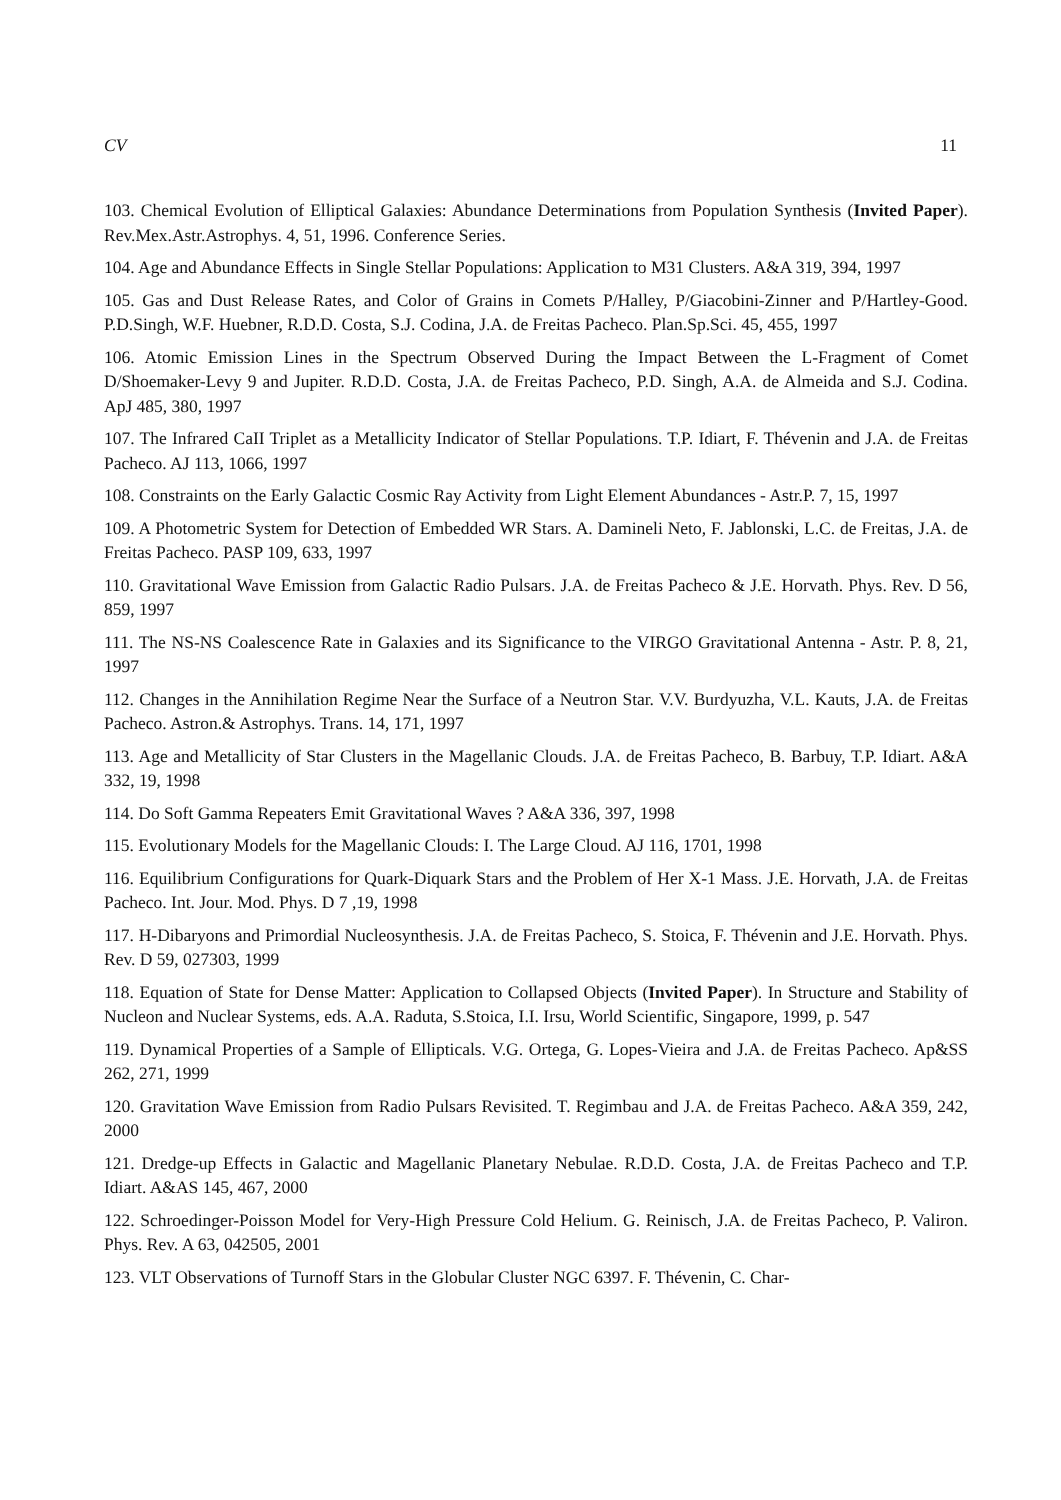CV 11
103. Chemical Evolution of Elliptical Galaxies: Abundance Determinations from Population Synthesis (Invited Paper). Rev.Mex.Astr.Astrophys. 4, 51, 1996. Conference Series.
104. Age and Abundance Effects in Single Stellar Populations: Application to M31 Clusters. A&A 319, 394, 1997
105. Gas and Dust Release Rates, and Color of Grains in Comets P/Halley, P/Giacobini-Zinner and P/Hartley-Good. P.D.Singh, W.F. Huebner, R.D.D. Costa, S.J. Codina, J.A. de Freitas Pacheco. Plan.Sp.Sci. 45, 455, 1997
106. Atomic Emission Lines in the Spectrum Observed During the Impact Between the L-Fragment of Comet D/Shoemaker-Levy 9 and Jupiter. R.D.D. Costa, J.A. de Freitas Pacheco, P.D. Singh, A.A. de Almeida and S.J. Codina. ApJ 485, 380, 1997
107. The Infrared CaII Triplet as a Metallicity Indicator of Stellar Populations. T.P. Idiart, F. Thévenin and J.A. de Freitas Pacheco. AJ 113, 1066, 1997
108. Constraints on the Early Galactic Cosmic Ray Activity from Light Element Abundances - Astr.P. 7, 15, 1997
109. A Photometric System for Detection of Embedded WR Stars. A. Damineli Neto, F. Jablonski, L.C. de Freitas, J.A. de Freitas Pacheco. PASP 109, 633, 1997
110. Gravitational Wave Emission from Galactic Radio Pulsars. J.A. de Freitas Pacheco & J.E. Horvath. Phys. Rev. D 56, 859, 1997
111. The NS-NS Coalescence Rate in Galaxies and its Significance to the VIRGO Gravitational Antenna - Astr. P. 8, 21, 1997
112. Changes in the Annihilation Regime Near the Surface of a Neutron Star. V.V. Burdyuzha, V.L. Kauts, J.A. de Freitas Pacheco. Astron.& Astrophys. Trans. 14, 171, 1997
113. Age and Metallicity of Star Clusters in the Magellanic Clouds. J.A. de Freitas Pacheco, B. Barbuy, T.P. Idiart. A&A 332, 19, 1998
114. Do Soft Gamma Repeaters Emit Gravitational Waves ? A&A 336, 397, 1998
115. Evolutionary Models for the Magellanic Clouds: I. The Large Cloud. AJ 116, 1701, 1998
116. Equilibrium Configurations for Quark-Diquark Stars and the Problem of Her X-1 Mass. J.E. Horvath, J.A. de Freitas Pacheco. Int. Jour. Mod. Phys. D 7 ,19, 1998
117. H-Dibaryons and Primordial Nucleosynthesis. J.A. de Freitas Pacheco, S. Stoica, F. Thévenin and J.E. Horvath. Phys. Rev. D 59, 027303, 1999
118. Equation of State for Dense Matter: Application to Collapsed Objects (Invited Paper). In Structure and Stability of Nucleon and Nuclear Systems, eds. A.A. Raduta, S.Stoica, I.I. Irsu, World Scientific, Singapore, 1999, p. 547
119. Dynamical Properties of a Sample of Ellipticals. V.G. Ortega, G. Lopes-Vieira and J.A. de Freitas Pacheco. Ap&SS 262, 271, 1999
120. Gravitation Wave Emission from Radio Pulsars Revisited. T. Regimbau and J.A. de Freitas Pacheco. A&A 359, 242, 2000
121. Dredge-up Effects in Galactic and Magellanic Planetary Nebulae. R.D.D. Costa, J.A. de Freitas Pacheco and T.P. Idiart. A&AS 145, 467, 2000
122. Schroedinger-Poisson Model for Very-High Pressure Cold Helium. G. Reinisch, J.A. de Freitas Pacheco, P. Valiron. Phys. Rev. A 63, 042505, 2001
123. VLT Observations of Turnoff Stars in the Globular Cluster NGC 6397. F. Thévenin, C. Char-